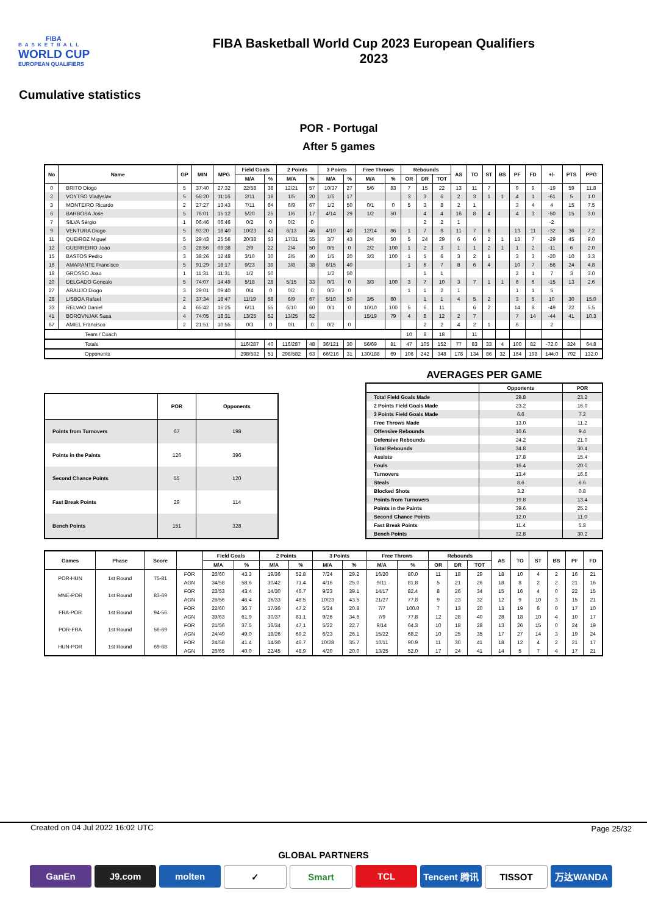FIBA
BASKETBALL
WORLD CUP
EUROPEAN QUALIFIERS
FIBA Basketball World Cup 2023 European Qualifiers
2023
Cumulative statistics
POR - Portugal
After 5 games
| No | Name | GP | MIN | MPG | Field Goals | | 2 Points | | 3 Points | | Free Throws | | Rebounds | | | AS | TO | ST | BS | PF | FD | +/- | PTS | PPG |
| --- | --- | --- | --- | --- | --- | --- | --- | --- | --- | --- | --- | --- | --- | --- | --- | --- | --- | --- | --- | --- | --- | --- | --- | --- |
| | | | | | M/A | % | M/A | % | M/A | % | M/A | % | OR | DR | TOT | | | | | | | | | |
| 0 | BRITO Diogo | 5 | 37:40 | 27:32 | 22/58 | 38 | 12/21 | 57 | 10/37 | 27 | 5/6 | 83 | 7 | 15 | 22 | 13 | 11 | 7 | | 9 | 9 | -19 | 59 | 11.8 |
| 2 | VOYTSO Vladyslav | 5 | 56:20 | 11:16 | 2/11 | 18 | 1/5 | 20 | 1/6 | 17 | | | 3 | 3 | 6 | 2 | 3 | 1 | 1 | 4 | 1 | -61 | 5 | 1.0 |
| 3 | MONTEIRO Ricardo | 2 | 27:27 | 13:43 | 7/11 | 64 | 6/9 | 67 | 1/2 | 50 | 0/1 | 0 | 5 | 3 | 8 | 2 | 1 | | | 3 | 4 | 4 | 15 | 7.5 |
| 6 | BARBOSA Jose | 5 | 76:01 | 15:12 | 5/20 | 25 | 1/6 | 17 | 4/14 | 29 | 1/2 | 50 | | 4 | 4 | 16 | 8 | 4 | | 4 | 3 | -50 | 15 | 3.0 |
| 7 | SILVA Sérgio | 1 | 06:46 | 06:46 | 0/2 | 0 | 0/2 | 0 | | | | | | 2 | 2 | 1 | | | | | | -2 | | |
| 9 | VENTURA Diogo | 5 | 93:20 | 18:40 | 10/23 | 43 | 6/13 | 46 | 4/10 | 40 | 12/14 | 86 | 1 | 7 | 8 | 11 | 7 | 6 | | 13 | 11 | -32 | 36 | 7.2 |
| 11 | QUEIROZ Miguel | 5 | 29:43 | 25:56 | 20/38 | 53 | 17/31 | 55 | 3/7 | 43 | 2/4 | 50 | 5 | 24 | 29 | 6 | 6 | 2 | 1 | 13 | 7 | -29 | 45 | 9.0 |
| 12 | GUERREIRO Joao | 3 | 28:56 | 09:38 | 2/9 | 22 | 2/4 | 50 | 0/5 | 0 | 2/2 | 100 | 1 | 2 | 3 | 1 | 1 | 2 | 1 | 1 | 2 | -11 | 6 | 2.0 |
| 15 | BASTOS Pedro | 3 | 38:26 | 12:48 | 3/10 | 30 | 2/5 | 40 | 1/5 | 20 | 3/3 | 100 | 1 | 5 | 6 | 3 | 2 | 1 | | 3 | 3 | -20 | 10 | 3.3 |
| 16 | AMARANTE Francisco | 5 | 91:29 | 18:17 | 9/23 | 39 | 3/8 | 38 | 6/15 | 40 | | | 1 | 6 | 7 | 8 | 6 | 4 | | 10 | 7 | -56 | 24 | 4.8 |
| 18 | GROSSO Joao | 1 | 11:31 | 11:31 | 1/2 | 50 | | | 1/2 | 50 | | | | 1 | 1 | | | | | 2 | 1 | 7 | 3 | 3.0 |
| 20 | DELGADO Goncalo | 5 | 74:07 | 14:49 | 5/18 | 28 | 5/15 | 33 | 0/3 | 0 | 3/3 | 100 | 3 | 7 | 10 | 3 | 7 | 1 | 1 | 6 | 6 | -15 | 13 | 2.6 |
| 27 | ARAUJO Diogo | 3 | 29:01 | 09:40 | 0/4 | 0 | 0/2 | 0 | 0/2 | 0 | | | 1 | 1 | 2 | 1 | | | | 1 | 1 | 5 | | |
| 28 | LISBOA Rafael | 2 | 37:34 | 18:47 | 11/19 | 58 | 6/9 | 67 | 5/10 | 50 | 3/5 | 60 | | 1 | 1 | 4 | 5 | 2 | | 3 | 5 | 10 | 30 | 15.0 |
| 33 | RELVAO Daniel | 4 | 65:42 | 16:25 | 6/11 | 55 | 6/10 | 60 | 0/1 | 0 | 10/10 | 100 | 5 | 6 | 11 | | 6 | 2 | | 14 | 8 | -49 | 22 | 5.5 |
| 41 | BOROVNJAK Sasa | 4 | 74:05 | 18:31 | 13/25 | 52 | 13/25 | 52 | | | 15/19 | 79 | 4 | 8 | 12 | 2 | 7 | | | 7 | 14 | -44 | 41 | 10.3 |
| 67 | AMIEL Francisco | 2 | 21:51 | 10:55 | 0/3 | 0 | 0/1 | 0 | 0/2 | 0 | | | | 2 | 2 | 4 | 2 | 1 | | 6 | | 2 | | |
| Team / Coach | | | | | | | | | | | | | 10 | 8 | 18 | | 11 | | | | | | | |
| Totals | | | | | 116/287 | 40 | 116/287 | 48 | 36/121 | 30 | 56/69 | 81 | 47 | 105 | 152 | 77 | 83 | 33 | 4 | 100 | 82 | -72.0 | 324 | 64.8 |
| Opponents | | | | | 298/582 | 51 | 298/582 | 63 | 66/216 | 31 | 130/188 | 69 | 106 | 242 | 348 | 178 | 134 | 86 | 32 | 164 | 198 | 144.0 | 792 | 132.0 |
| | POR | Opponents |
| --- | --- | --- |
| Points from Turnovers | 67 | 198 |
| Points in the Paints | 126 | 396 |
| Second Chance Points | 55 | 120 |
| Fast Break Points | 29 | 114 |
| Bench Points | 151 | 328 |
AVERAGES PER GAME
| | Opponents | POR |
| --- | --- | --- |
| Total Field Goals Made | 29.8 | 23.2 |
| 2 Points Field Goals Made | 23.2 | 16.0 |
| 3 Points Field Goals Made | 6.6 | 7.2 |
| Free Throws Made | 13.0 | 11.2 |
| Offensive Rebounds | 10.6 | 9.4 |
| Defensive Rebounds | 24.2 | 21.0 |
| Total Rebounds | 34.8 | 30.4 |
| Assists | 17.8 | 15.4 |
| Fouls | 16.4 | 20.0 |
| Turnovers | 13.4 | 16.6 |
| Steals | 8.6 | 6.6 |
| Blocked Shots | 3.2 | 0.8 |
| Points from Turnovers | 19.8 | 13.4 |
| Points in the Paints | 39.6 | 25.2 |
| Second Chance Points | 12.0 | 11.0 |
| Fast Break Points | 11.4 | 5.8 |
| Bench Points | 32.8 | 30.2 |
| Games | Phase | Score | | Field Goals | | 2 Points | | 3 Points | | Free Throws | | Rebounds | | | AS | TO | ST | BS | PF | FD |
| --- | --- | --- | --- | --- | --- | --- | --- | --- | --- | --- | --- | --- | --- | --- | --- | --- | --- | --- | --- | --- |
| | | | | M/A | % | M/A | % | M/A | % | M/A | % | OR | DR | TOT | | | | | | |
| POR-HUN | 1st Round | 75-81 | FOR | 26/60 | 43.3 | 19/36 | 52.8 | 7/24 | 29.2 | 16/20 | 80.0 | 11 | 18 | 29 | 18 | 10 | 4 | 2 | 16 | 21 |
| | | | AGN | 34/58 | 58.6 | 30/42 | 71.4 | 4/16 | 25.0 | 9/11 | 81.8 | 5 | 21 | 26 | 18 | 8 | 2 | 2 | 21 | 16 |
| MNE-POR | 1st Round | 83-69 | FOR | 23/53 | 43.4 | 14/30 | 46.7 | 9/23 | 39.1 | 14/17 | 82.4 | 8 | 26 | 34 | 15 | 16 | 4 | 0 | 22 | 15 |
| | | | AGN | 26/56 | 46.4 | 16/33 | 48.5 | 10/23 | 43.5 | 21/27 | 77.8 | 9 | 23 | 32 | 12 | 9 | 10 | 3 | 15 | 21 |
| FRA-POR | 1st Round | 94-56 | FOR | 22/60 | 36.7 | 17/36 | 47.2 | 5/24 | 20.8 | 7/7 | 100.0 | 7 | 13 | 20 | 13 | 19 | 6 | 0 | 17 | 10 |
| | | | AGN | 39/63 | 61.9 | 30/37 | 81.1 | 9/26 | 34.6 | 7/9 | 77.8 | 12 | 28 | 40 | 28 | 18 | 10 | 4 | 10 | 17 |
| POR-FRA | 1st Round | 56-69 | FOR | 21/56 | 37.5 | 16/34 | 47.1 | 5/22 | 22.7 | 9/14 | 64.3 | 10 | 18 | 28 | 13 | 26 | 15 | 0 | 24 | 19 |
| | | | AGN | 24/49 | 49.0 | 18/26 | 69.2 | 6/23 | 26.1 | 15/22 | 68.2 | 10 | 25 | 35 | 17 | 27 | 14 | 3 | 19 | 24 |
| HUN-POR | 1st Round | 69-68 | FOR | 24/58 | 41.4 | 14/30 | 46.7 | 10/28 | 35.7 | 10/11 | 90.9 | 11 | 30 | 41 | 18 | 12 | 4 | 2 | 21 | 17 |
| | | | AGN | 26/65 | 40.0 | 22/45 | 48.9 | 4/20 | 20.0 | 13/25 | 52.0 | 17 | 24 | 41 | 14 | 5 | 7 | 4 | 17 | 21 |
Created on 04 Jul 2022 16:02 UTC Page 25/32
GLOBAL PARTNERS
GanEn J9.com molten ✓ Smart TCL Tencent 腾讯
TISSOT 万达WANDA